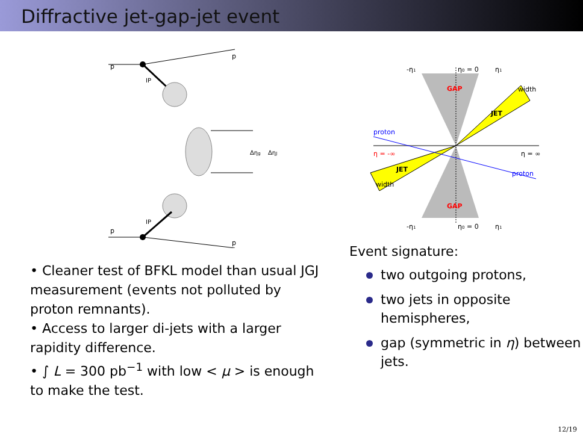Diffractive jet-gap-jet event
p
p
p
p
IP
IP
Δηg
ΔηJ
• Cleaner test of BFKL model than usual JGJ measurement (events not polluted by proton remnants).
• Access to larger di-jets with a larger rapidity difference.
• ∫ L = 300 pb<sup>−1</sup> with low < μ > is enough to make the test.
-η1
η0 = 0
η1
GAP
JET
width
proton
η = -∞
η = ∞
JET
proton
width
GAP
-η1
η0 = 0
η1
Event signature:
two outgoing protons,
two jets in opposite hemispheres,
gap (symmetric in η) between jets.
12/19